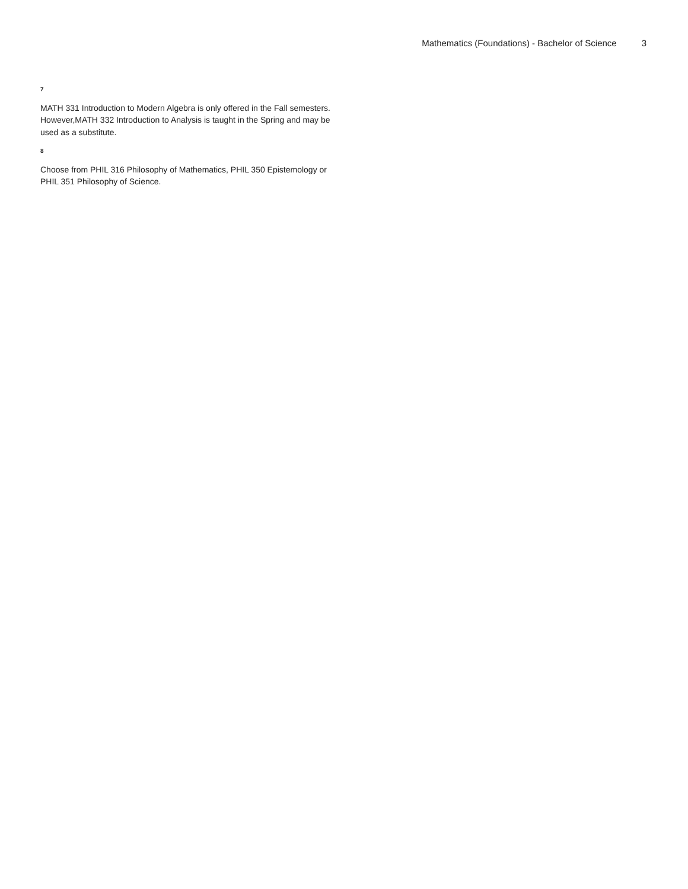Mathematics (Foundations) - Bachelor of Science 3
7
MATH 331 Introduction to Modern Algebra is only offered in the Fall semesters. However,MATH 332 Introduction to Analysis is taught in the Spring and may be used as a substitute.
8
Choose from PHIL 316 Philosophy of Mathematics, PHIL 350 Epistemology or PHIL 351 Philosophy of Science.